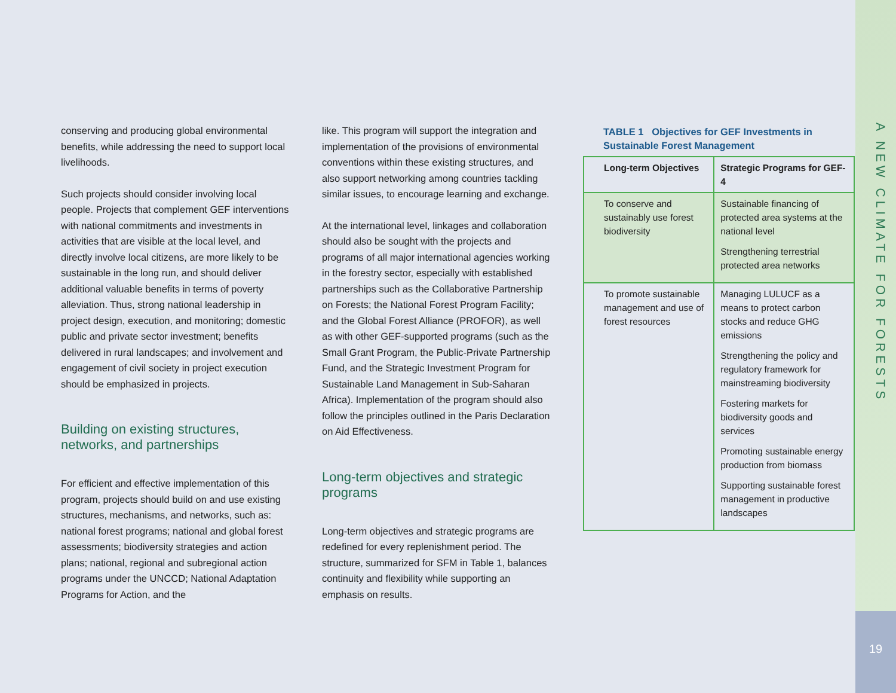A NEW CLIMATE FOR FORESTS
19
conserving and producing global environmental benefits, while addressing the need to support local livelihoods.
Such projects should consider involving local people. Projects that complement GEF interventions with national commitments and investments in activities that are visible at the local level, and directly involve local citizens, are more likely to be sustainable in the long run, and should deliver additional valuable benefits in terms of poverty alleviation. Thus, strong national leadership in project design, execution, and monitoring; domestic public and private sector investment; benefits delivered in rural landscapes; and involvement and engagement of civil society in project execution should be emphasized in projects.
Building on existing structures, networks, and partnerships
For efficient and effective implementation of this program, projects should build on and use existing structures, mechanisms, and networks, such as: national forest programs; national and global forest assessments; biodiversity strategies and action plans; national, regional and subregional action programs under the UNCCD; National Adaptation Programs for Action, and the
like. This program will support the integration and implementation of the provisions of environmental conventions within these existing structures, and also support networking among countries tackling similar issues, to encourage learning and exchange.
At the international level, linkages and collaboration should also be sought with the projects and programs of all major international agencies working in the forestry sector, especially with established partnerships such as the Collaborative Partnership on Forests; the National Forest Program Facility; and the Global Forest Alliance (PROFOR), as well as with other GEF-supported programs (such as the Small Grant Program, the Public-Private Partnership Fund, and the Strategic Investment Program for Sustainable Land Management in Sub-Saharan Africa). Implementation of the program should also follow the principles outlined in the Paris Declaration on Aid Effectiveness.
Long-term objectives and strategic programs
Long-term objectives and strategic programs are redefined for every replenishment period. The structure, summarized for SFM in Table 1, balances continuity and flexibility while supporting an emphasis on results.
TABLE 1 Objectives for GEF Investments in Sustainable Forest Management
| Long-term Objectives | Strategic Programs for GEF-4 |
| --- | --- |
| To conserve and sustainably use forest biodiversity | Sustainable financing of protected area systems at the national level Strengthening terrestrial protected area networks |
| To promote sustainable management and use of forest resources | Managing LULUCF as a means to protect carbon stocks and reduce GHG emissions Strengthening the policy and regulatory framework for mainstreaming biodiversity Fostering markets for biodiversity goods and services Promoting sustainable energy production from biomass Supporting sustainable forest management in productive landscapes |